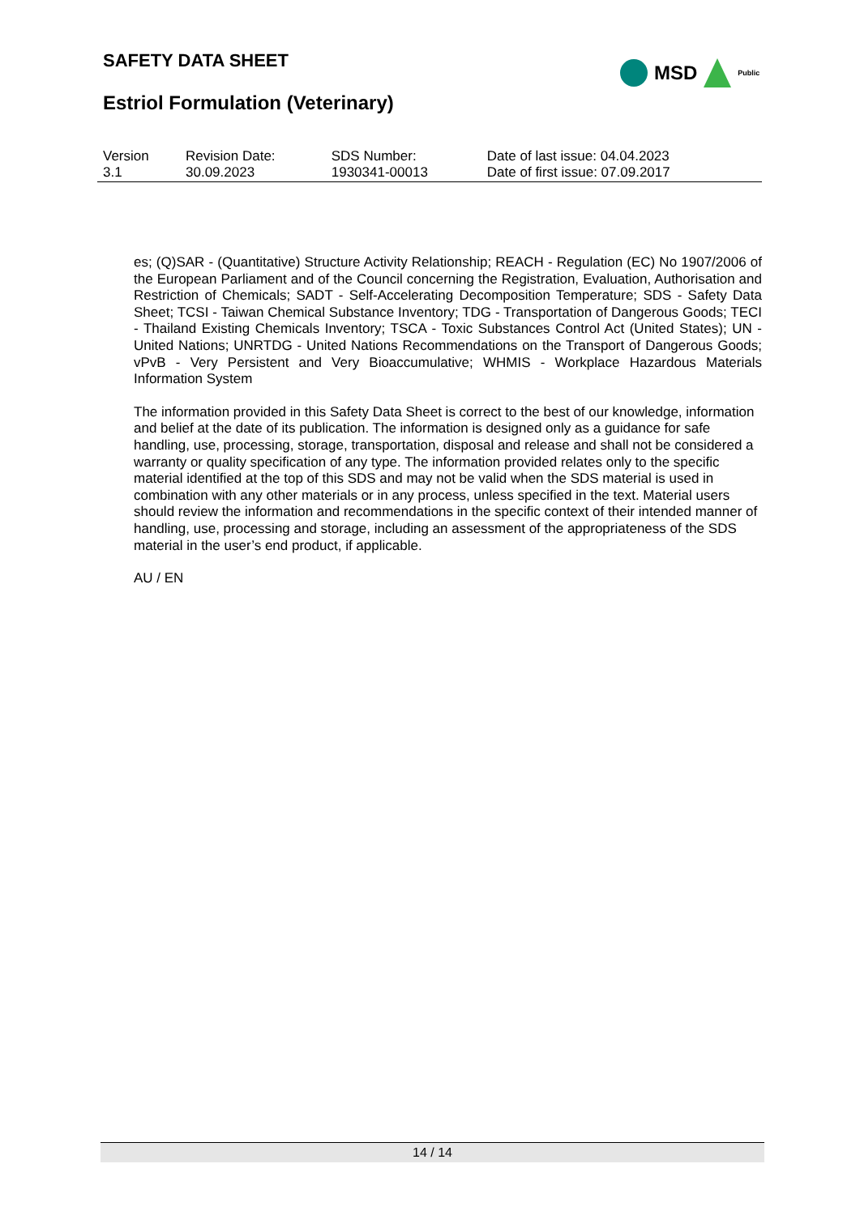SAFETY DATA SHEET
MSD
Public
Estriol Formulation (Veterinary)
| Version 3.1 | Revision Date: 30.09.2023 | SDS Number: 1930341-00013 | Date of last issue: 04.04.2023 Date of first issue: 07.09.2017 |
es; (Q)SAR - (Quantitative) Structure Activity Relationship; REACH - Regulation (EC) No 1907/2006 of the European Parliament and of the Council concerning the Registration, Evaluation, Authorisation and Restriction of Chemicals; SADT - Self-Accelerating Decomposition Temperature; SDS - Safety Data Sheet; TCSI - Taiwan Chemical Substance Inventory; TDG - Transportation of Dangerous Goods; TECI - Thailand Existing Chemicals Inventory; TSCA - Toxic Substances Control Act (United States); UN - United Nations; UNRTDG - United Nations Recommendations on the Transport of Dangerous Goods; vPvB - Very Persistent and Very Bioaccumulative; WHMIS - Workplace Hazardous Materials Information System
The information provided in this Safety Data Sheet is correct to the best of our knowledge, information and belief at the date of its publication. The information is designed only as a guidance for safe handling, use, processing, storage, transportation, disposal and release and shall not be considered a warranty or quality specification of any type. The information provided relates only to the specific material identified at the top of this SDS and may not be valid when the SDS material is used in combination with any other materials or in any process, unless specified in the text. Material users should review the information and recommendations in the specific context of their intended manner of handling, use, processing and storage, including an assessment of the appropriateness of the SDS material in the user’s end product, if applicable.
AU / EN
14 / 14